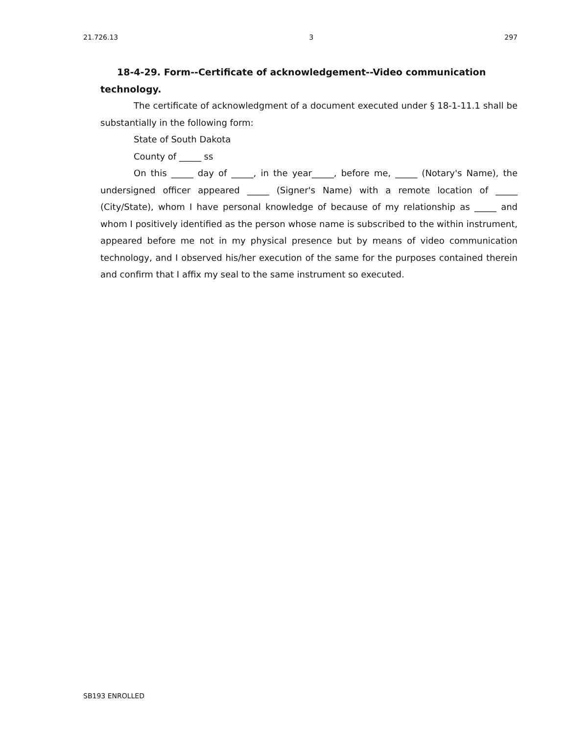21.726.13 3 297
18-4-29. Form--Certificate of acknowledgement--Video communication technology.
The certificate of acknowledgment of a document executed under § 18-1-11.1 shall be substantially in the following form:
State of South Dakota
County of _____ ss
On this _____ day of _____, in the year_____, before me, _____ (Notary's Name), the undersigned officer appeared _____ (Signer's Name) with a remote location of _____ (City/State), whom I have personal knowledge of because of my relationship as _____ and whom I positively identified as the person whose name is subscribed to the within instrument, appeared before me not in my physical presence but by means of video communication technology, and I observed his/her execution of the same for the purposes contained therein and confirm that I affix my seal to the same instrument so executed.
SB193 ENROLLED